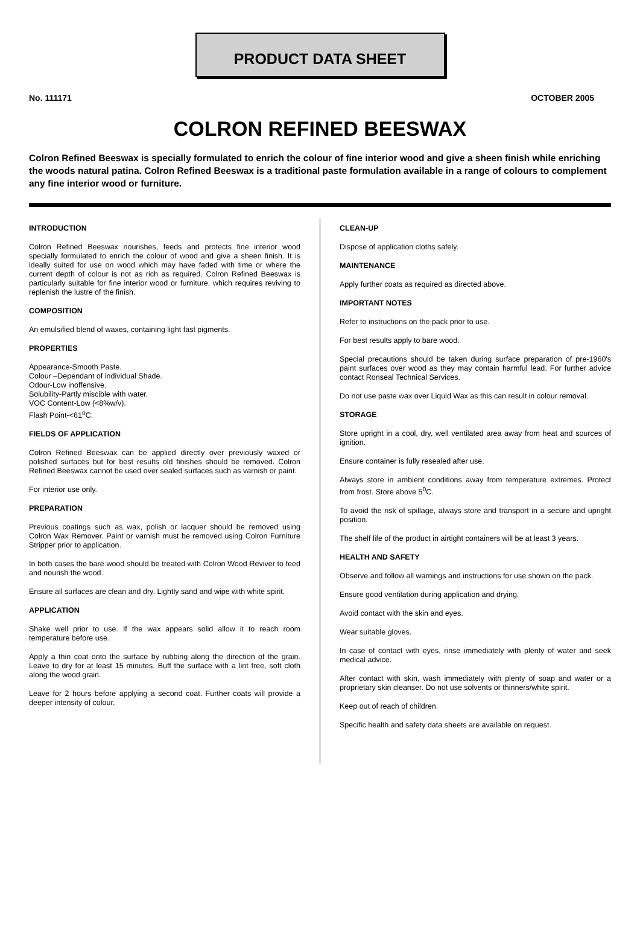PRODUCT DATA SHEET
No. 111171 OCTOBER 2005
COLRON REFINED BEESWAX
Colron Refined Beeswax is specially formulated to enrich the colour of fine interior wood and give a sheen finish while enriching the woods natural patina. Colron Refined Beeswax is a traditional paste formulation available in a range of colours to complement any fine interior wood or furniture.
INTRODUCTION
Colron Refined Beeswax nourishes, feeds and protects fine interior wood specially formulated to enrich the colour of wood and give a sheen finish. It is ideally suited for use on wood which may have faded with time or where the current depth of colour is not as rich as required. Colron Refined Beeswax is particularly suitable for fine interior wood or furniture, which requires reviving to replenish the lustre of the finish.
COMPOSITION
An emulsified blend of waxes, containing light fast pigments.
PROPERTIES
Appearance-Smooth Paste.
Colour –Dependant of individual Shade.
Odour-Low inoffensive.
Solubility-Partly miscible with water.
VOC Content-Low (<8%w/v).
Flash Point-<61<sup>o</sup>C.
FIELDS OF APPLICATION
Colron Refined Beeswax can be applied directly over previously waxed or polished surfaces but for best results old finishes should be removed. Colron Refined Beeswax cannot be used over sealed surfaces such as varnish or paint.
For interior use only.
PREPARATION
Previous coatings such as wax, polish or lacquer should be removed using Colron Wax Remover. Paint or varnish must be removed using Colron Furniture Stripper prior to application.
In both cases the bare wood should be treated with Colron Wood Reviver to feed and nourish the wood.
Ensure all surfaces are clean and dry. Lightly sand and wipe with white spirit.
APPLICATION
Shake well prior to use. If the wax appears solid allow it to reach room temperature before use.
Apply a thin coat onto the surface by rubbing along the direction of the grain. Leave to dry for at least 15 minutes. Buff the surface with a lint free, soft cloth along the wood grain.
Leave for 2 hours before applying a second coat. Further coats will provide a deeper intensity of colour.
CLEAN-UP
Dispose of application cloths safely.
MAINTENANCE
Apply further coats as required as directed above.
IMPORTANT NOTES
Refer to instructions on the pack prior to use.
For best results apply to bare wood.
Special precautions should be taken during surface preparation of pre-1960's paint surfaces over wood as they may contain harmful lead. For further advice contact Ronseal Technical Services.
Do not use paste wax over Liquid Wax as this can result in colour removal.
STORAGE
Store upright in a cool, dry, well ventilated area away from heat and sources of ignition.
Ensure container is fully resealed after use.
Always store in ambient conditions away from temperature extremes. Protect from frost. Store above 5<sup>0</sup>C.
To avoid the risk of spillage, always store and transport in a secure and upright position.
The shelf life of the product in airtight containers will be at least 3 years.
HEALTH AND SAFETY
Observe and follow all warnings and instructions for use shown on the pack.
Ensure good ventilation during application and drying.
Avoid contact with the skin and eyes.
Wear suitable gloves.
In case of contact with eyes, rinse immediately with plenty of water and seek medical advice.
After contact with skin, wash immediately with plenty of soap and water or a proprietary skin cleanser. Do not use solvents or thinners/white spirit.
Keep out of reach of children.
Specific health and safety data sheets are available on request.